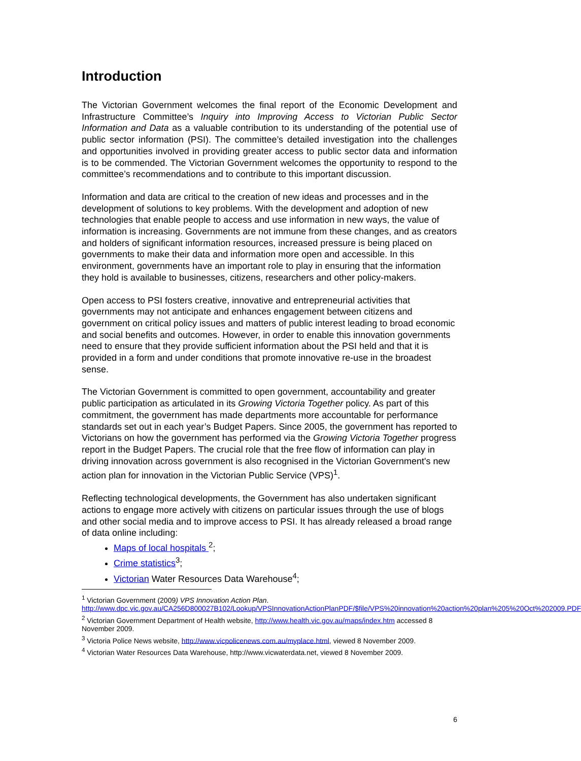Introduction
The Victorian Government welcomes the final report of the Economic Development and Infrastructure Committee’s Inquiry into Improving Access to Victorian Public Sector Information and Data as a valuable contribution to its understanding of the potential use of public sector information (PSI). The committee’s detailed investigation into the challenges and opportunities involved in providing greater access to public sector data and information is to be commended. The Victorian Government welcomes the opportunity to respond to the committee’s recommendations and to contribute to this important discussion.
Information and data are critical to the creation of new ideas and processes and in the development of solutions to key problems. With the development and adoption of new technologies that enable people to access and use information in new ways, the value of information is increasing. Governments are not immune from these changes, and as creators and holders of significant information resources, increased pressure is being placed on governments to make their data and information more open and accessible. In this environment, governments have an important role to play in ensuring that the information they hold is available to businesses, citizens, researchers and other policy-makers.
Open access to PSI fosters creative, innovative and entrepreneurial activities that governments may not anticipate and enhances engagement between citizens and government on critical policy issues and matters of public interest leading to broad economic and social benefits and outcomes. However, in order to enable this innovation governments need to ensure that they provide sufficient information about the PSI held and that it is provided in a form and under conditions that promote innovative re-use in the broadest sense.
The Victorian Government is committed to open government, accountability and greater public participation as articulated in its Growing Victoria Together policy. As part of this commitment, the government has made departments more accountable for performance standards set out in each year’s Budget Papers. Since 2005, the government has reported to Victorians on how the government has performed via the Growing Victoria Together progress report in the Budget Papers. The crucial role that the free flow of information can play in driving innovation across government is also recognised in the Victorian Government's new action plan for innovation in the Victorian Public Service (VPS)<sup>1</sup>.
Reflecting technological developments, the Government has also undertaken significant actions to engage more actively with citizens on particular issues through the use of blogs and other social media and to improve access to PSI. It has already released a broad range of data online including:
Maps of local hospitals <sup>2</sup>;
Crime statistics<sup>3</sup>;
Victorian Water Resources Data Warehouse<sup>4</sup>;
<sup>1</sup> Victorian Government (2009) VPS Innovation Action Plan. http://www.dpc.vic.gov.au/CA256D800027B102/Lookup/VPSInnovationActionPlanPDF/$file/VPS%20innovation%20action%20plan%205%20Oct%202009.PDF
<sup>2</sup> Victorian Government Department of Health website, http://www.health.vic.gov.au/maps/index.htm accessed 8 November 2009.
<sup>3</sup> Victoria Police News website, http://www.vicpolicenews.com.au/myplace.html, viewed 8 November 2009.
<sup>4</sup> Victorian Water Resources Data Warehouse, http://www.vicwaterdata.net, viewed 8 November 2009.
6